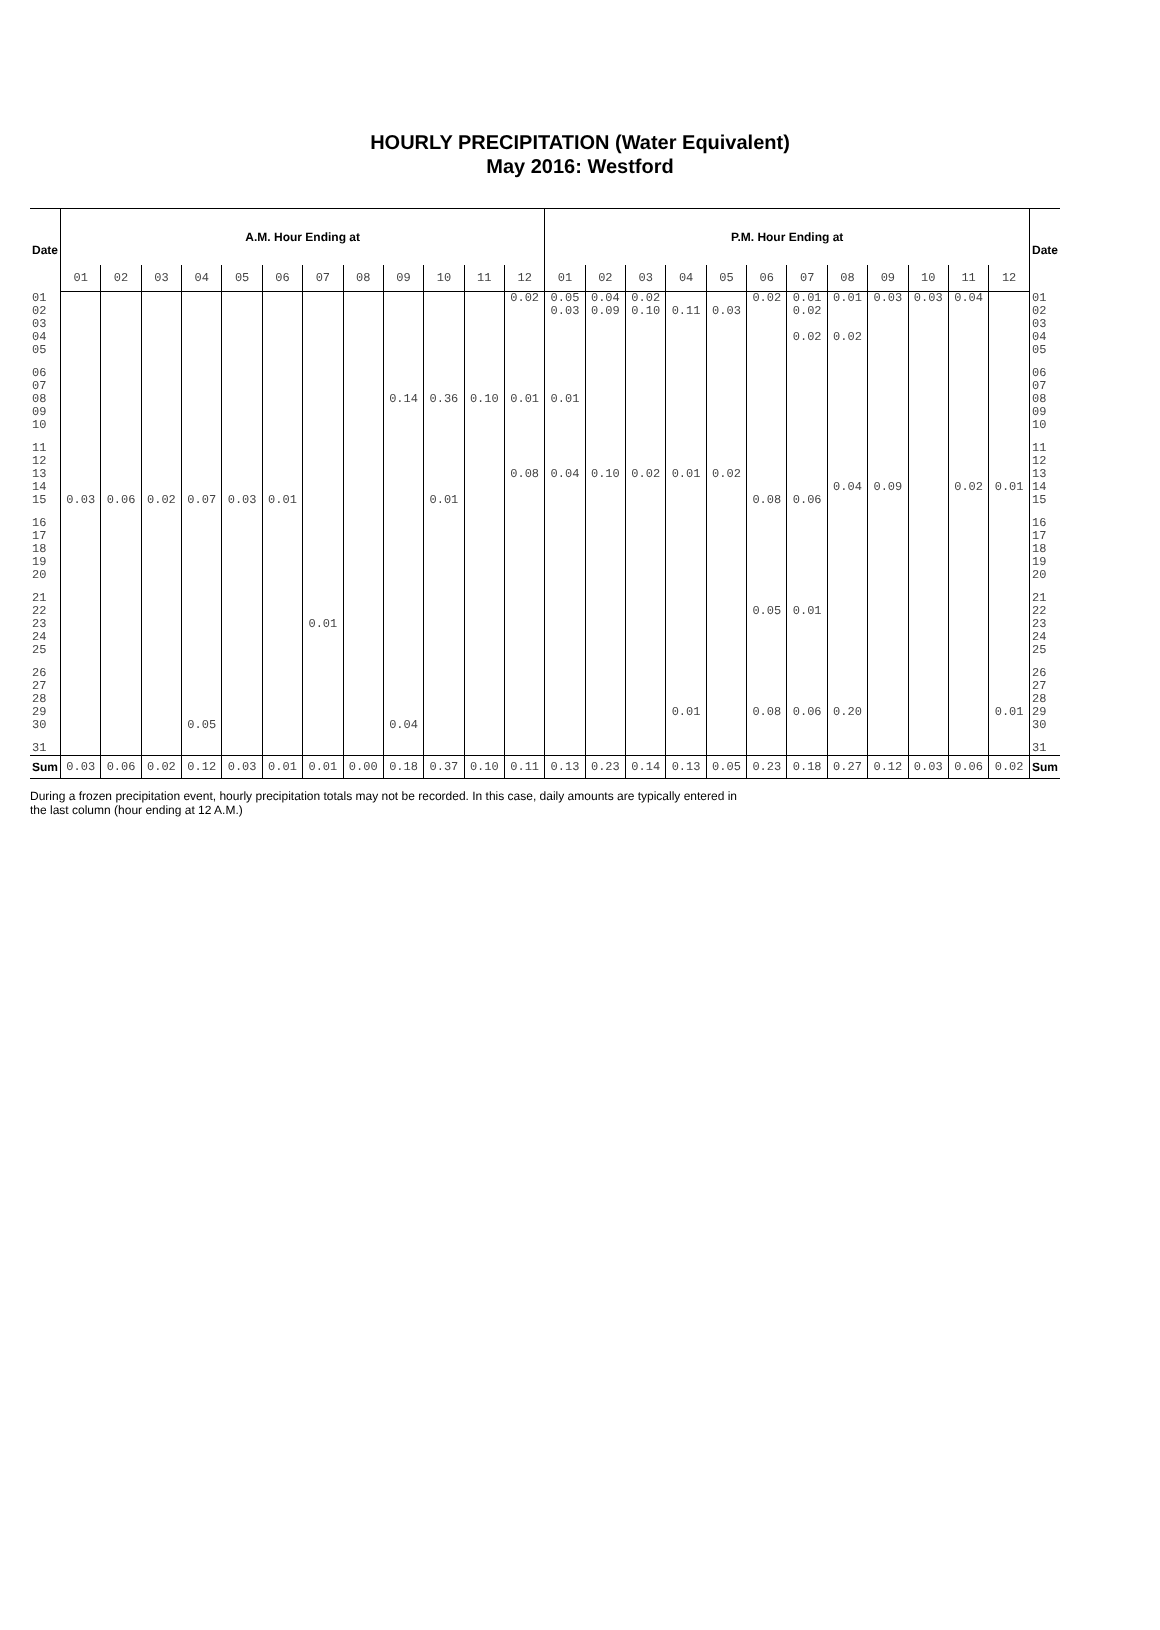HOURLY PRECIPITATION (Water Equivalent)
May 2016: Westford
| Date | A.M. Hour Ending at | | | | | | | | | | | | P.M. Hour Ending at | | | | | | | | | | | | Date |
| --- | --- | --- | --- | --- | --- | --- | --- | --- | --- | --- | --- | --- | --- | --- | --- | --- | --- | --- | --- | --- | --- | --- | --- | --- | --- |
| | 01 | 02 | 03 | 04 | 05 | 06 | 07 | 08 | 09 | 10 | 11 | 12 | 01 | 02 | 03 | 04 | 05 | 06 | 07 | 08 | 09 | 10 | 11 | 12 | |
| 01 | | | | | | | | | | | | 0.02 | 0.05 | 0.04 | 0.02 | | | 0.02 | 0.01 | 0.01 | 0.03 | 0.03 | 0.04 | | 01 |
| 02 | | | | | | | | | | | | | 0.03 | 0.09 | 0.10 | 0.11 | 0.03 | | 0.02 | | | | | | 02 |
| 03 | | | | | | | | | | | | | | | | | | | | | | | | | 03 |
| 04 | | | | | | | | | | | | | | | | | | | 0.02 | 0.02 | | | | | 04 |
| 05 | | | | | | | | | | | | | | | | | | | | | | | | | 05 |
| 06 | | | | | | | | | | | | | | | | | | | | | | | | | 06 |
| 07 | | | | | | | | | | | | | | | | | | | | | | | | | 07 |
| 08 | | | | | | | | | 0.14 | 0.36 | 0.10 | 0.01 | 0.01 | | | | | | | | | | | | 08 |
| 09 | | | | | | | | | | | | | | | | | | | | | | | | | 09 |
| 10 | | | | | | | | | | | | | | | | | | | | | | | | | 10 |
| 11 | | | | | | | | | | | | | | | | | | | | | | | | | 11 |
| 12 | | | | | | | | | | | | | | | | | | | | | | | | | 12 |
| 13 | | | | | | | | | | | | 0.08 | 0.04 | 0.10 | 0.02 | 0.01 | 0.02 | | | | | | | | 13 |
| 14 | | | | | | | | | | | | | | | | | | | | 0.04 | 0.09 | | 0.02 | 0.01 | 14 |
| 15 | 0.03 | 0.06 | 0.02 | 0.07 | 0.03 | 0.01 | | | | 0.01 | | | | | | | | 0.08 | 0.06 | | | | | | 15 |
| 16 | | | | | | | | | | | | | | | | | | | | | | | | | 16 |
| 17 | | | | | | | | | | | | | | | | | | | | | | | | | 17 |
| 18 | | | | | | | | | | | | | | | | | | | | | | | | | 18 |
| 19 | | | | | | | | | | | | | | | | | | | | | | | | | 19 |
| 20 | | | | | | | | | | | | | | | | | | | | | | | | | 20 |
| 21 | | | | | | | | | | | | | | | | | | | | | | | | | 21 |
| 22 | | | | | | | | | | | | | | | | | | 0.05 | 0.01 | | | | | | 22 |
| 23 | | | | | | | 0.01 | | | | | | | | | | | | | | | | | | 23 |
| 24 | | | | | | | | | | | | | | | | | | | | | | | | | 24 |
| 25 | | | | | | | | | | | | | | | | | | | | | | | | | 25 |
| 26 | | | | | | | | | | | | | | | | | | | | | | | | | 26 |
| 27 | | | | | | | | | | | | | | | | | | | | | | | | | 27 |
| 28 | | | | | | | | | | | | | | | | | | | | | | | | | 28 |
| 29 | | | | | | | | | | | | | | | | 0.01 | | 0.08 | 0.06 | 0.20 | | | | 0.01 | 29 |
| 30 | | | | 0.05 | | | | | 0.04 | | | | | | | | | | | | | | | | 30 |
| 31 | | | | | | | | | | | | | | | | | | | | | | | | | 31 |
| Sum | 0.03 | 0.06 | 0.02 | 0.12 | 0.03 | 0.01 | 0.01 | 0.00 | 0.18 | 0.37 | 0.10 | 0.11 | 0.13 | 0.23 | 0.14 | 0.13 | 0.05 | 0.23 | 0.18 | 0.27 | 0.12 | 0.03 | 0.06 | 0.02 | Sum |
During a frozen precipitation event, hourly precipitation totals may not be recorded. In this case, daily amounts are typically entered in
the last column (hour ending at 12 A.M.)